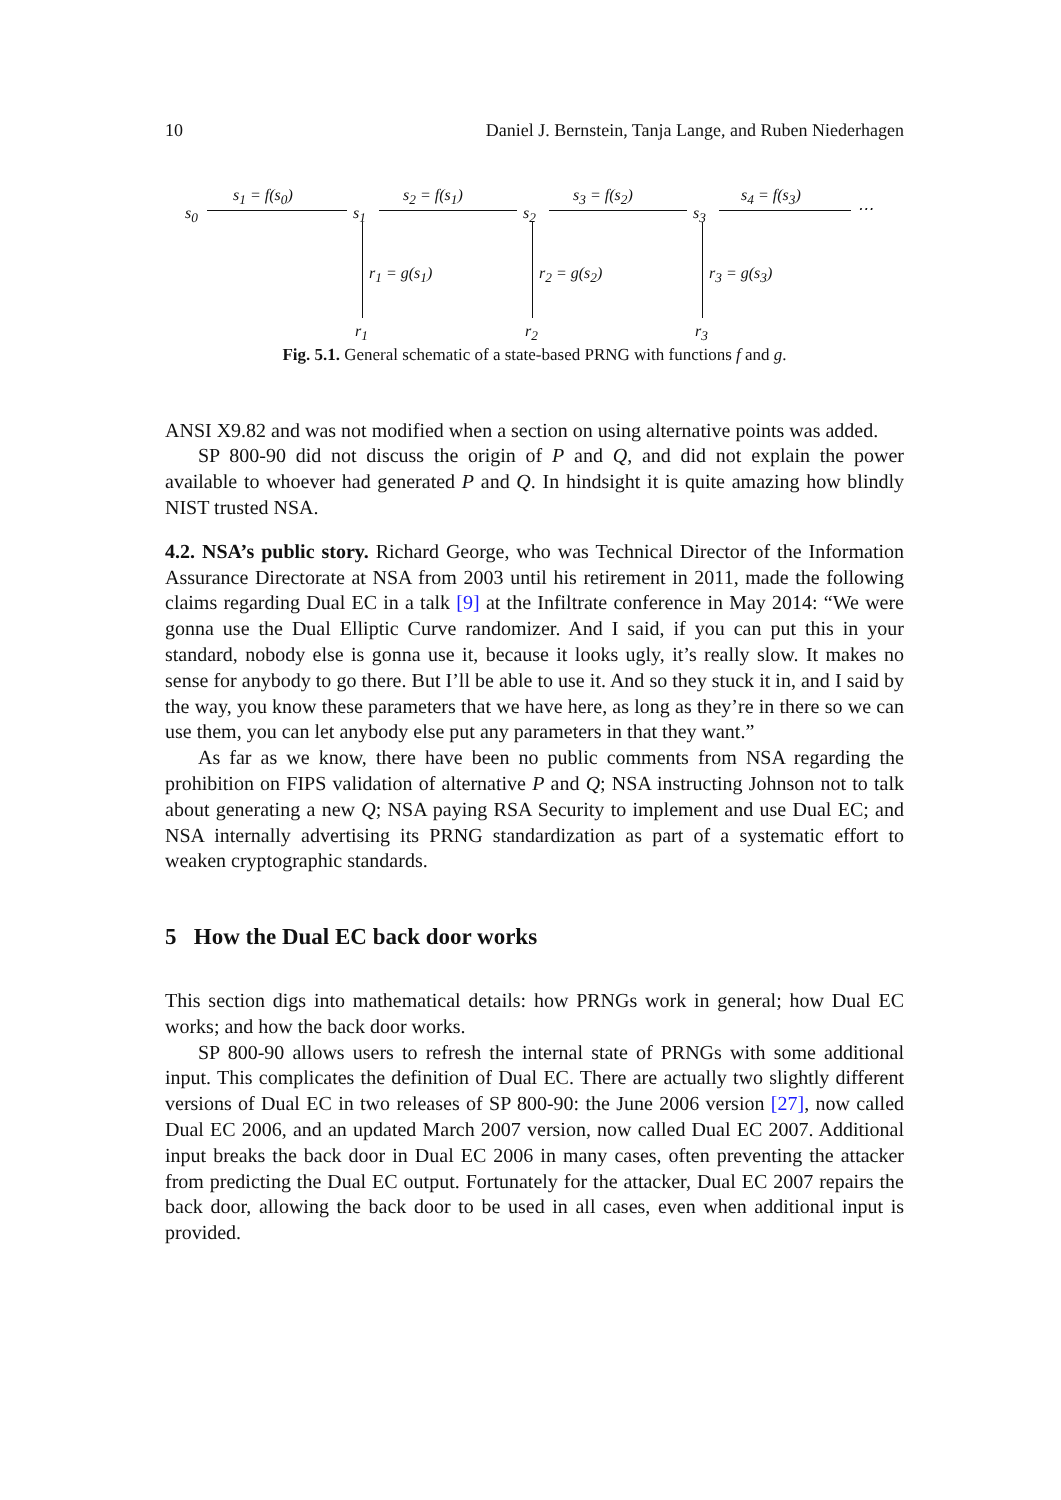10 Daniel J. Bernstein, Tanja Lange, and Ruben Niederhagen
s<sub>0</sub>
s<sub>1</sub> = f(s<sub>0</sub>)
s<sub>1</sub>
s<sub>2</sub> = f(s<sub>1</sub>)
s<sub>2</sub>
s<sub>3</sub> = f(s<sub>2</sub>)
s<sub>3</sub>
s<sub>4</sub> = f(s<sub>3</sub>)
⋯
r<sub>1</sub> = g(s<sub>1</sub>) r<sub>2</sub> = g(s<sub>2</sub>) r<sub>3</sub> = g(s<sub>3</sub>)
r<sub>1</sub> r<sub>2</sub> r<sub>3</sub>
Fig. 5.1. General schematic of a state-based PRNG with functions f and g.
ANSI X9.82 and was not modified when a section on using alternative points was added.
SP 800-90 did not discuss the origin of P and Q, and did not explain the power available to whoever had generated P and Q. In hindsight it is quite amazing how blindly NIST trusted NSA.
4.2. NSA’s public story. Richard George, who was Technical Director of the Information Assurance Directorate at NSA from 2003 until his retirement in 2011, made the following claims regarding Dual EC in a talk [9] at the Infiltrate conference in May 2014: “We were gonna use the Dual Elliptic Curve randomizer. And I said, if you can put this in your standard, nobody else is gonna use it, because it looks ugly, it’s really slow. It makes no sense for anybody to go there. But I’ll be able to use it. And so they stuck it in, and I said by the way, you know these parameters that we have here, as long as they’re in there so we can use them, you can let anybody else put any parameters in that they want.”
As far as we know, there have been no public comments from NSA regarding the prohibition on FIPS validation of alternative P and Q; NSA instructing Johnson not to talk about generating a new Q; NSA paying RSA Security to implement and use Dual EC; and NSA internally advertising its PRNG standardization as part of a systematic effort to weaken cryptographic standards.
5 How the Dual EC back door works
This section digs into mathematical details: how PRNGs work in general; how Dual EC works; and how the back door works.
SP 800-90 allows users to refresh the internal state of PRNGs with some additional input. This complicates the definition of Dual EC. There are actually two slightly different versions of Dual EC in two releases of SP 800-90: the June 2006 version [27], now called Dual EC 2006, and an updated March 2007 version, now called Dual EC 2007. Additional input breaks the back door in Dual EC 2006 in many cases, often preventing the attacker from predicting the Dual EC output. Fortunately for the attacker, Dual EC 2007 repairs the back door, allowing the back door to be used in all cases, even when additional input is provided.